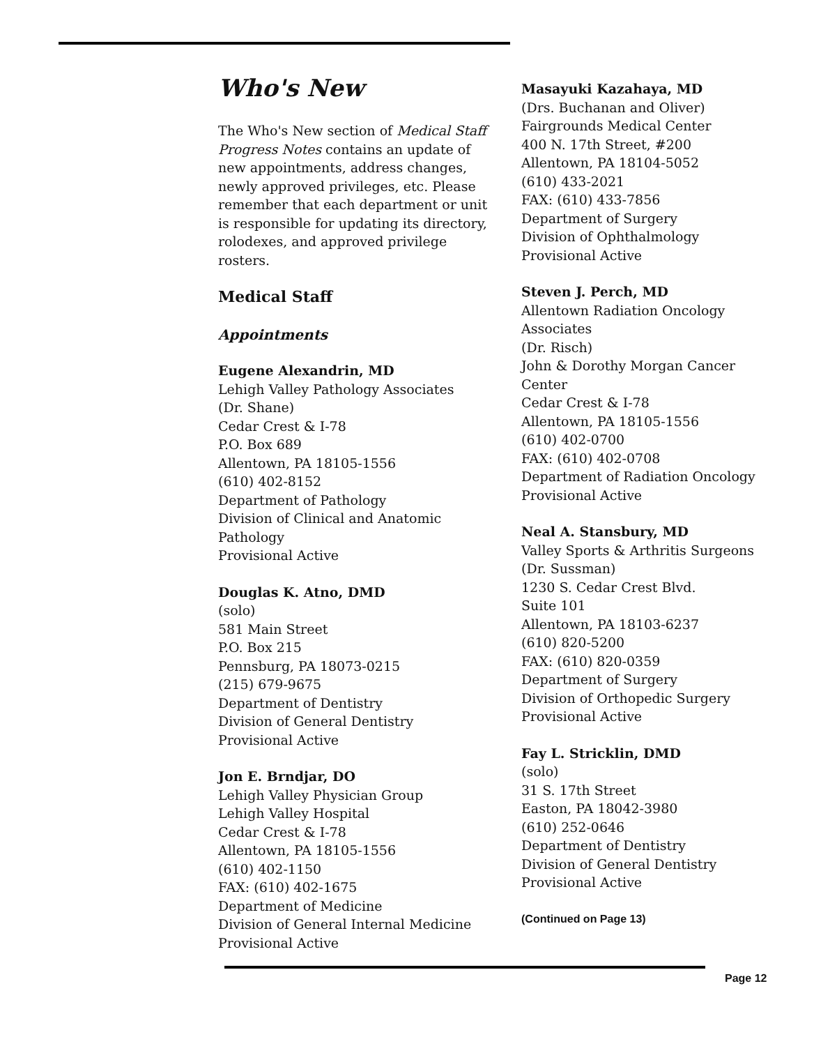Who's New
The Who's New section of Medical Staff Progress Notes contains an update of new appointments, address changes, newly approved privileges, etc. Please remember that each department or unit is responsible for updating its directory, rolodexes, and approved privilege rosters.
Medical Staff
Appointments
Eugene Alexandrin, MD
Lehigh Valley Pathology Associates
(Dr. Shane)
Cedar Crest & I-78
P.O. Box 689
Allentown, PA 18105-1556
(610) 402-8152
Department of Pathology
Division of Clinical and Anatomic Pathology
Provisional Active
Douglas K. Atno, DMD
(solo)
581 Main Street
P.O. Box 215
Pennsburg, PA 18073-0215
(215) 679-9675
Department of Dentistry
Division of General Dentistry
Provisional Active
Jon E. Brndjar, DO
Lehigh Valley Physician Group
Lehigh Valley Hospital
Cedar Crest & I-78
Allentown, PA 18105-1556
(610) 402-1150
FAX: (610) 402-1675
Department of Medicine
Division of General Internal Medicine
Provisional Active
Masayuki Kazahaya, MD
(Drs. Buchanan and Oliver)
Fairgrounds Medical Center
400 N. 17th Street, #200
Allentown, PA 18104-5052
(610) 433-2021
FAX: (610) 433-7856
Department of Surgery
Division of Ophthalmology
Provisional Active
Steven J. Perch, MD
Allentown Radiation Oncology Associates
(Dr. Risch)
John & Dorothy Morgan Cancer Center
Cedar Crest & I-78
Allentown, PA 18105-1556
(610) 402-0700
FAX: (610) 402-0708
Department of Radiation Oncology
Provisional Active
Neal A. Stansbury, MD
Valley Sports & Arthritis Surgeons
(Dr. Sussman)
1230 S. Cedar Crest Blvd.
Suite 101
Allentown, PA 18103-6237
(610) 820-5200
FAX: (610) 820-0359
Department of Surgery
Division of Orthopedic Surgery
Provisional Active
Fay L. Stricklin, DMD
(solo)
31 S. 17th Street
Easton, PA 18042-3980
(610) 252-0646
Department of Dentistry
Division of General Dentistry
Provisional Active
(Continued on Page 13)
Page 12